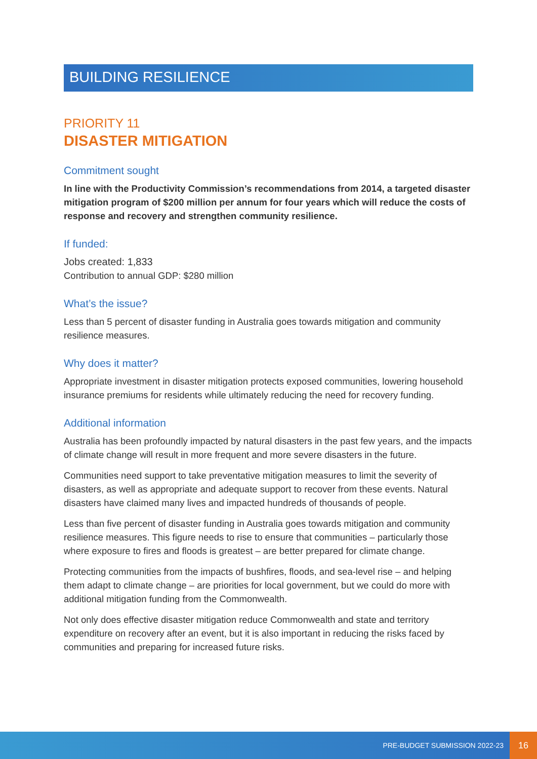BUILDING RESILIENCE
PRIORITY 11
DISASTER MITIGATION
Commitment sought
In line with the Productivity Commission’s recommendations from 2014, a targeted disaster mitigation program of $200 million per annum for four years which will reduce the costs of response and recovery and strengthen community resilience.
If funded:
Jobs created: 1,833
Contribution to annual GDP: $280 million
What’s the issue?
Less than 5 percent of disaster funding in Australia goes towards mitigation and community resilience measures.
Why does it matter?
Appropriate investment in disaster mitigation protects exposed communities, lowering household insurance premiums for residents while ultimately reducing the need for recovery funding.
Additional information
Australia has been profoundly impacted by natural disasters in the past few years, and the impacts of climate change will result in more frequent and more severe disasters in the future.
Communities need support to take preventative mitigation measures to limit the severity of disasters, as well as appropriate and adequate support to recover from these events. Natural disasters have claimed many lives and impacted hundreds of thousands of people.
Less than five percent of disaster funding in Australia goes towards mitigation and community resilience measures. This figure needs to rise to ensure that communities – particularly those where exposure to fires and floods is greatest – are better prepared for climate change.
Protecting communities from the impacts of bushfires, floods, and sea-level rise – and helping them adapt to climate change – are priorities for local government, but we could do more with additional mitigation funding from the Commonwealth.
Not only does effective disaster mitigation reduce Commonwealth and state and territory expenditure on recovery after an event, but it is also important in reducing the risks faced by communities and preparing for increased future risks.
PRE-BUDGET SUBMISSION 2022-23
16